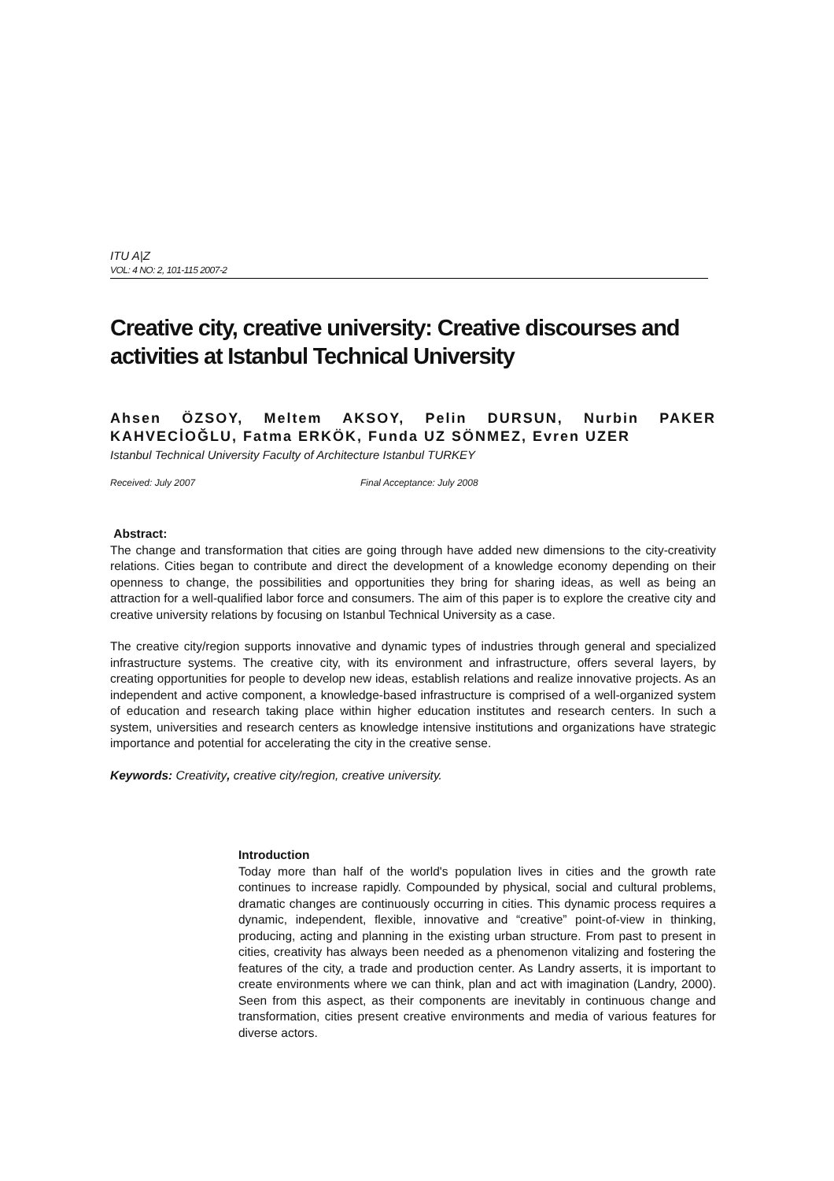ITU A|Z
VOL: 4 NO: 2, 101-115 2007-2
Creative city, creative university: Creative discourses and activities at Istanbul Technical University
Ahsen ÖZSOY, Meltem AKSOY, Pelin DURSUN, Nurbin PAKER KAHVECİOĞLU, Fatma ERKÖK, Funda UZ SÖNMEZ, Evren UZER
Istanbul Technical University Faculty of Architecture Istanbul TURKEY
Received: July 2007 Final Acceptance: July 2008
Abstract:
The change and transformation that cities are going through have added new dimensions to the city-creativity relations. Cities began to contribute and direct the development of a knowledge economy depending on their openness to change, the possibilities and opportunities they bring for sharing ideas, as well as being an attraction for a well-qualified labor force and consumers. The aim of this paper is to explore the creative city and creative university relations by focusing on Istanbul Technical University as a case.
The creative city/region supports innovative and dynamic types of industries through general and specialized infrastructure systems. The creative city, with its environment and infrastructure, offers several layers, by creating opportunities for people to develop new ideas, establish relations and realize innovative projects. As an independent and active component, a knowledge-based infrastructure is comprised of a well-organized system of education and research taking place within higher education institutes and research centers. In such a system, universities and research centers as knowledge intensive institutions and organizations have strategic importance and potential for accelerating the city in the creative sense.
Keywords: Creativity, creative city/region, creative university.
Introduction
Today more than half of the world's population lives in cities and the growth rate continues to increase rapidly. Compounded by physical, social and cultural problems, dramatic changes are continuously occurring in cities. This dynamic process requires a dynamic, independent, flexible, innovative and “creative” point-of-view in thinking, producing, acting and planning in the existing urban structure. From past to present in cities, creativity has always been needed as a phenomenon vitalizing and fostering the features of the city, a trade and production center. As Landry asserts, it is important to create environments where we can think, plan and act with imagination (Landry, 2000). Seen from this aspect, as their components are inevitably in continuous change and transformation, cities present creative environments and media of various features for diverse actors.